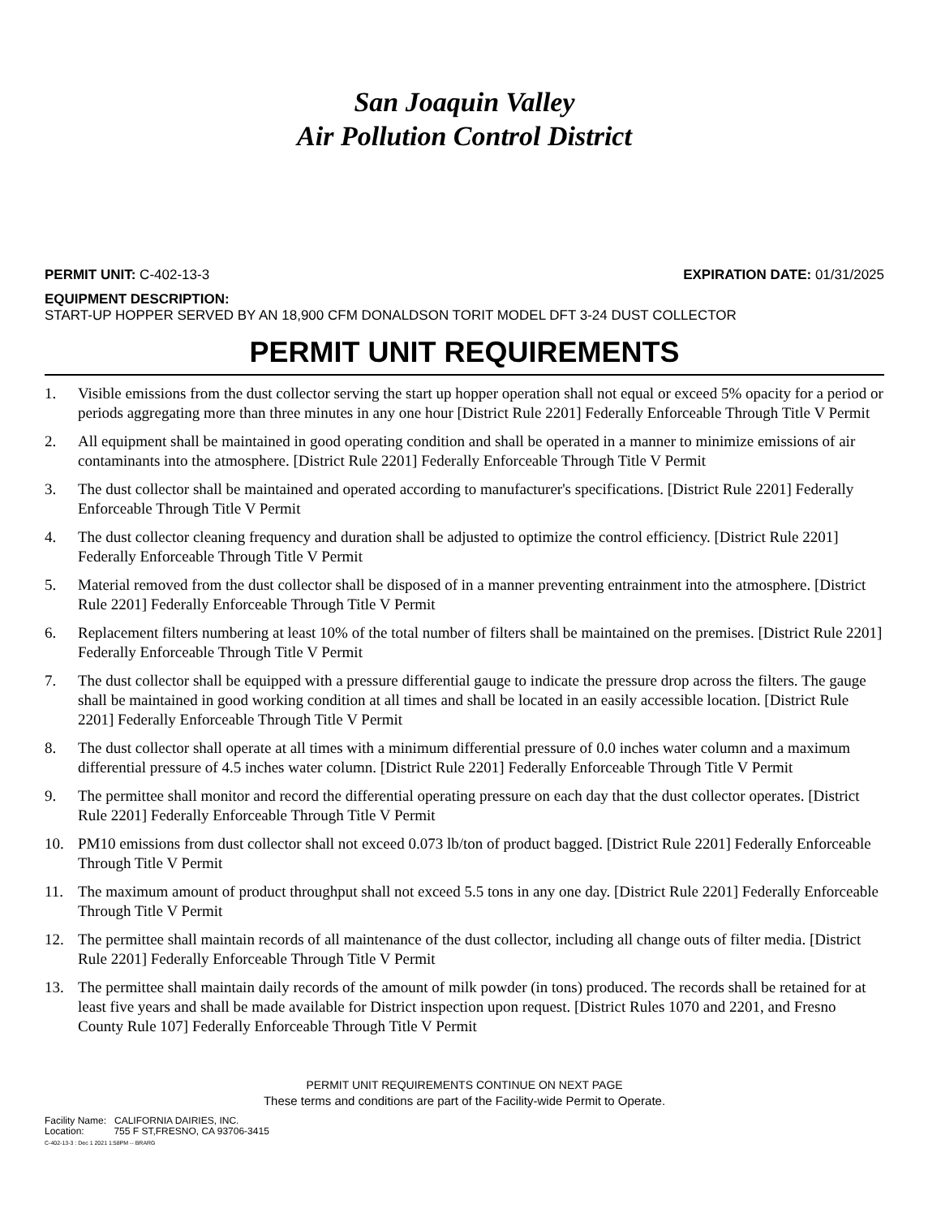San Joaquin Valley
Air Pollution Control District
PERMIT UNIT: C-402-13-3 EXPIRATION DATE: 01/31/2025
EQUIPMENT DESCRIPTION:
START-UP HOPPER SERVED BY AN 18,900 CFM DONALDSON TORIT MODEL DFT 3-24 DUST COLLECTOR
PERMIT UNIT REQUIREMENTS
1. Visible emissions from the dust collector serving the start up hopper operation shall not equal or exceed 5% opacity for a period or periods aggregating more than three minutes in any one hour [District Rule 2201] Federally Enforceable Through Title V Permit
2. All equipment shall be maintained in good operating condition and shall be operated in a manner to minimize emissions of air contaminants into the atmosphere. [District Rule 2201] Federally Enforceable Through Title V Permit
3. The dust collector shall be maintained and operated according to manufacturer's specifications. [District Rule 2201] Federally Enforceable Through Title V Permit
4. The dust collector cleaning frequency and duration shall be adjusted to optimize the control efficiency. [District Rule 2201] Federally Enforceable Through Title V Permit
5. Material removed from the dust collector shall be disposed of in a manner preventing entrainment into the atmosphere. [District Rule 2201] Federally Enforceable Through Title V Permit
6. Replacement filters numbering at least 10% of the total number of filters shall be maintained on the premises. [District Rule 2201] Federally Enforceable Through Title V Permit
7. The dust collector shall be equipped with a pressure differential gauge to indicate the pressure drop across the filters. The gauge shall be maintained in good working condition at all times and shall be located in an easily accessible location. [District Rule 2201] Federally Enforceable Through Title V Permit
8. The dust collector shall operate at all times with a minimum differential pressure of 0.0 inches water column and a maximum differential pressure of 4.5 inches water column. [District Rule 2201] Federally Enforceable Through Title V Permit
9. The permittee shall monitor and record the differential operating pressure on each day that the dust collector operates. [District Rule 2201] Federally Enforceable Through Title V Permit
10. PM10 emissions from dust collector shall not exceed 0.073 lb/ton of product bagged. [District Rule 2201] Federally Enforceable Through Title V Permit
11. The maximum amount of product throughput shall not exceed 5.5 tons in any one day. [District Rule 2201] Federally Enforceable Through Title V Permit
12. The permittee shall maintain records of all maintenance of the dust collector, including all change outs of filter media. [District Rule 2201] Federally Enforceable Through Title V Permit
13. The permittee shall maintain daily records of the amount of milk powder (in tons) produced. The records shall be retained for at least five years and shall be made available for District inspection upon request. [District Rules 1070 and 2201, and Fresno County Rule 107] Federally Enforceable Through Title V Permit
PERMIT UNIT REQUIREMENTS CONTINUE ON NEXT PAGE
These terms and conditions are part of the Facility-wide Permit to Operate.
Facility Name: CALIFORNIA DAIRIES, INC.
Location: 755 F ST,FRESNO, CA 93706-3415
C-402-13-3 : Dec 1 2021 1:58PM -- BRARG